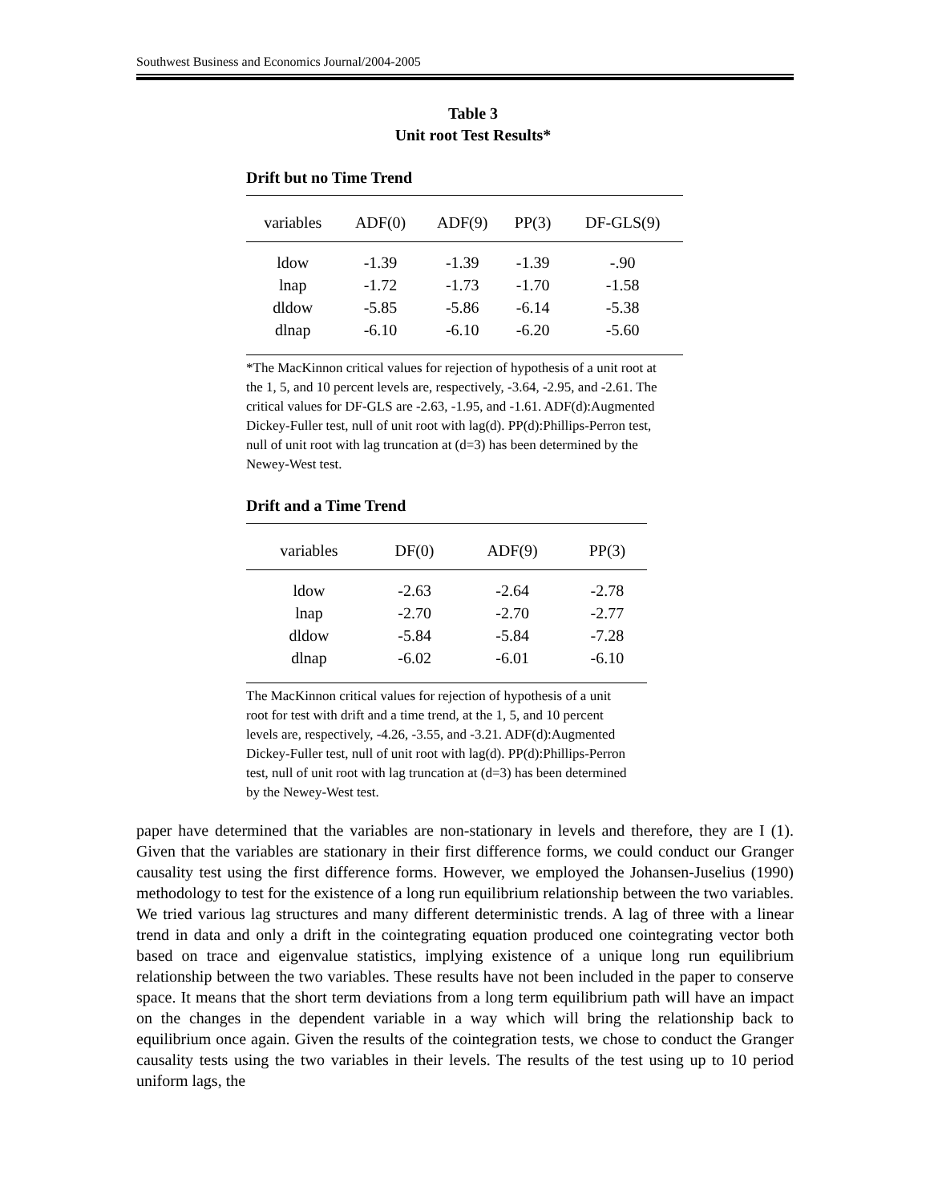Southwest Business and Economics Journal/2004-2005
Table 3
Unit root Test Results*
Drift but no Time Trend
| variables | ADF(0) | ADF(9) | PP(3) | DF-GLS(9) |
| --- | --- | --- | --- | --- |
| ldow | -1.39 | -1.39 | -1.39 | -.90 |
| lnap | -1.72 | -1.73 | -1.70 | -1.58 |
| dldow | -5.85 | -5.86 | -6.14 | -5.38 |
| dlnap | -6.10 | -6.10 | -6.20 | -5.60 |
*The MacKinnon critical values for rejection of hypothesis of a unit root at the 1, 5, and 10 percent levels are, respectively, -3.64, -2.95, and -2.61. The critical values for DF-GLS are -2.63, -1.95, and -1.61. ADF(d):Augmented Dickey-Fuller test, null of unit root with lag(d). PP(d):Phillips-Perron test, null of unit root with lag truncation at (d=3) has been determined by the Newey-West test.
Drift and a Time Trend
| variables | DF(0) | ADF(9) | PP(3) |
| --- | --- | --- | --- |
| ldow | -2.63 | -2.64 | -2.78 |
| lnap | -2.70 | -2.70 | -2.77 |
| dldow | -5.84 | -5.84 | -7.28 |
| dlnap | -6.02 | -6.01 | -6.10 |
The MacKinnon critical values for rejection of hypothesis of a unit root for test with drift and a time trend, at the 1, 5, and 10 percent levels are, respectively, -4.26, -3.55, and -3.21. ADF(d):Augmented Dickey-Fuller test, null of unit root with lag(d). PP(d):Phillips-Perron test, null of unit root with lag truncation at (d=3) has been determined by the Newey-West test.
paper have determined that the variables are non-stationary in levels and therefore, they are I (1). Given that the variables are stationary in their first difference forms, we could conduct our Granger causality test using the first difference forms. However, we employed the Johansen-Juselius (1990) methodology to test for the existence of a long run equilibrium relationship between the two variables. We tried various lag structures and many different deterministic trends. A lag of three with a linear trend in data and only a drift in the cointegrating equation produced one cointegrating vector both based on trace and eigenvalue statistics, implying existence of a unique long run equilibrium relationship between the two variables. These results have not been included in the paper to conserve space. It means that the short term deviations from a long term equilibrium path will have an impact on the changes in the dependent variable in a way which will bring the relationship back to equilibrium once again. Given the results of the cointegration tests, we chose to conduct the Granger causality tests using the two variables in their levels. The results of the test using up to 10 period uniform lags, the